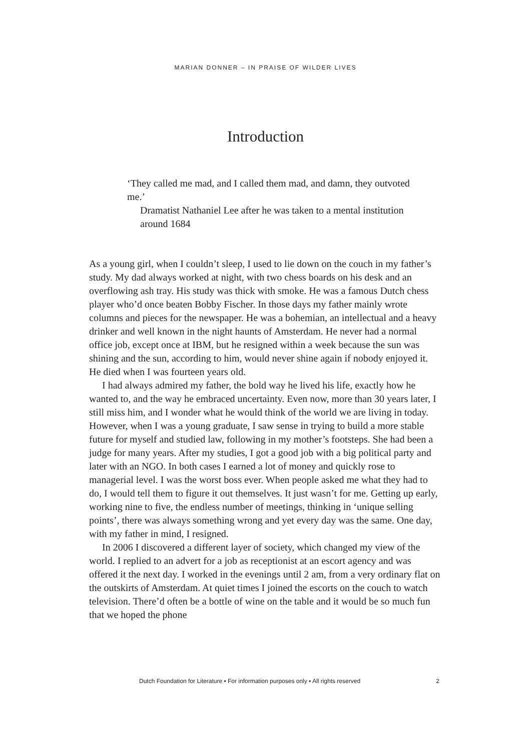MARIAN DONNER – IN PRAISE OF WILDER LIVES
Introduction
‘They called me mad, and I called them mad, and damn, they outvoted me.’
Dramatist Nathaniel Lee after he was taken to a mental institution around 1684
As a young girl, when I couldn’t sleep, I used to lie down on the couch in my father’s study. My dad always worked at night, with two chess boards on his desk and an overflowing ash tray. His study was thick with smoke. He was a famous Dutch chess player who’d once beaten Bobby Fischer. In those days my father mainly wrote columns and pieces for the newspaper. He was a bohemian, an intellectual and a heavy drinker and well known in the night haunts of Amsterdam. He never had a normal office job, except once at IBM, but he resigned within a week because the sun was shining and the sun, according to him, would never shine again if nobody enjoyed it. He died when I was fourteen years old.
I had always admired my father, the bold way he lived his life, exactly how he wanted to, and the way he embraced uncertainty. Even now, more than 30 years later, I still miss him, and I wonder what he would think of the world we are living in today. However, when I was a young graduate, I saw sense in trying to build a more stable future for myself and studied law, following in my mother’s footsteps. She had been a judge for many years. After my studies, I got a good job with a big political party and later with an NGO. In both cases I earned a lot of money and quickly rose to managerial level. I was the worst boss ever. When people asked me what they had to do, I would tell them to figure it out themselves. It just wasn’t for me. Getting up early, working nine to five, the endless number of meetings, thinking in ‘unique selling points’, there was always something wrong and yet every day was the same. One day, with my father in mind, I resigned.
In 2006 I discovered a different layer of society, which changed my view of the world. I replied to an advert for a job as receptionist at an escort agency and was offered it the next day. I worked in the evenings until 2 am, from a very ordinary flat on the outskirts of Amsterdam. At quiet times I joined the escorts on the couch to watch television. There’d often be a bottle of wine on the table and it would be so much fun that we hoped the phone
Dutch Foundation for Literature ▪ For information purposes only ▪ All rights reserved 2